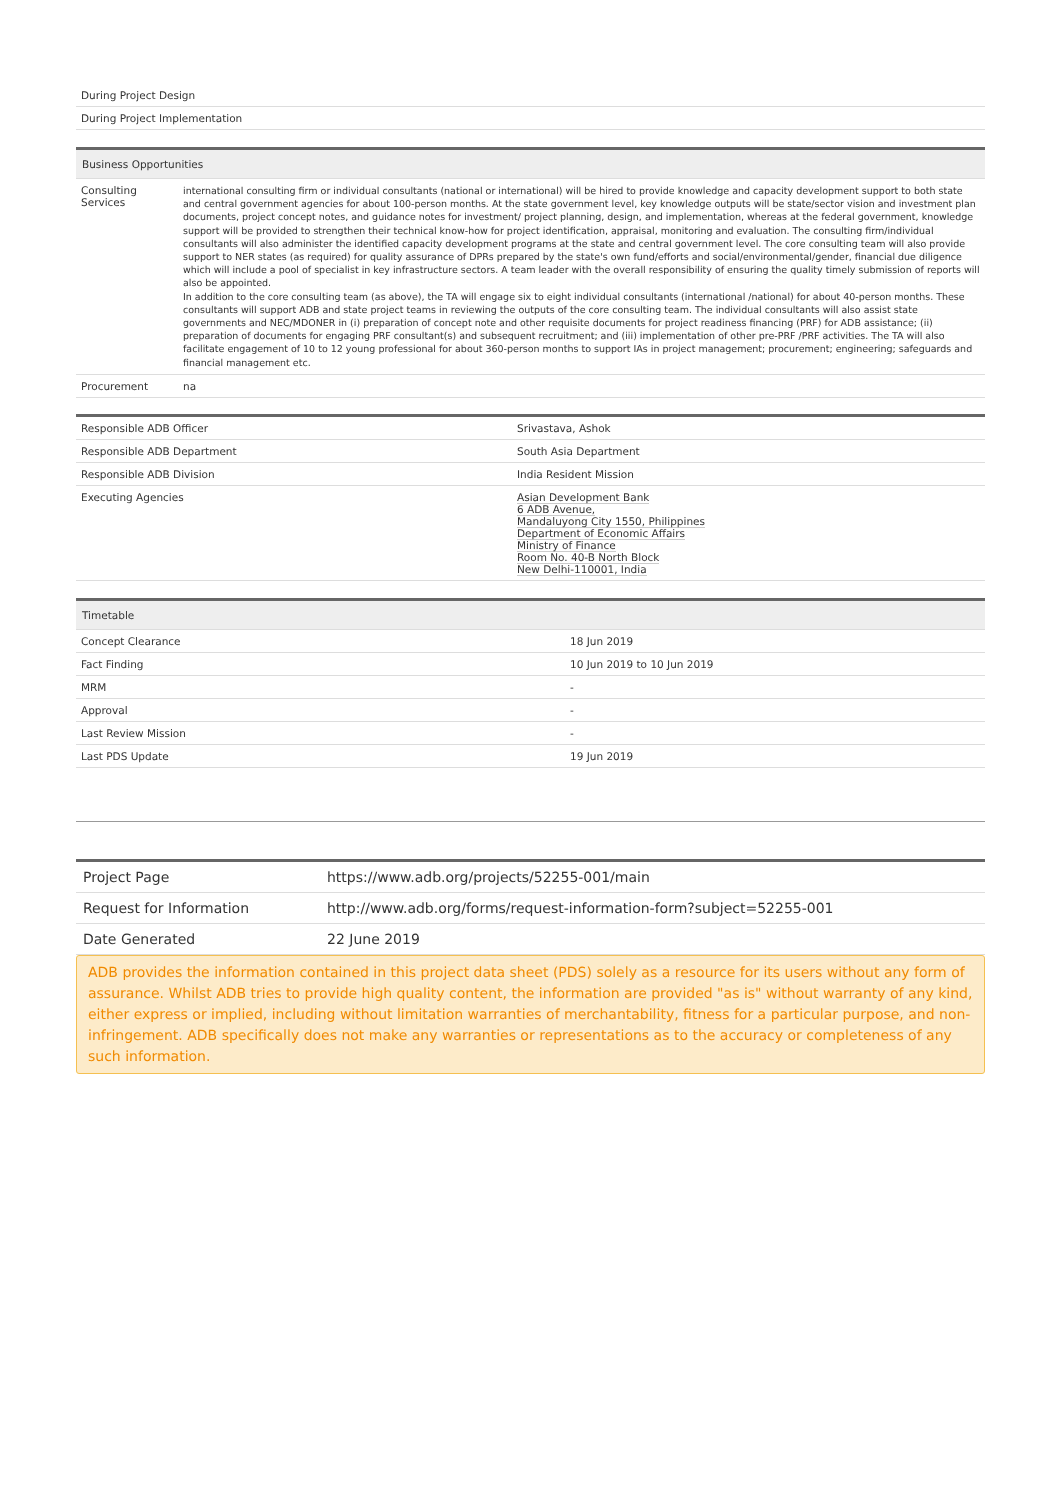| During Project Design |
| During Project Implementation |
| Business Opportunities | |
| --- | --- |
| Consulting Services | international consulting firm or individual consultants (national or international) will be hired to provide knowledge and capacity development support to both state and central government agencies for about 100-person months. At the state government level, key knowledge outputs will be state/sector vision and investment plan documents, project concept notes, and guidance notes for investment/ project planning, design, and implementation, whereas at the federal government, knowledge support will be provided to strengthen their technical know-how for project identification, appraisal, monitoring and evaluation. The consulting firm/individual consultants will also administer the identified capacity development programs at the state and central government level. The core consulting team will also provide support to NER states (as required) for quality assurance of DPRs prepared by the state's own fund/efforts and social/environmental/gender, financial due diligence which will include a pool of specialist in key infrastructure sectors. A team leader with the overall responsibility of ensuring the quality timely submission of reports will also be appointed. In addition to the core consulting team (as above), the TA will engage six to eight individual consultants (international /national) for about 40-person months. These consultants will support ADB and state project teams in reviewing the outputs of the core consulting team. The individual consultants will also assist state governments and NEC/MDONER in (i) preparation of concept note and other requisite documents for project readiness financing (PRF) for ADB assistance; (ii) preparation of documents for engaging PRF consultant(s) and subsequent recruitment; and (iii) implementation of other pre-PRF /PRF activities. The TA will also facilitate engagement of 10 to 12 young professional for about 360-person months to support IAs in project management; procurement; engineering; safeguards and financial management etc. |
| Procurement | na |
| Responsible ADB Officer | Srivastava, Ashok |
| Responsible ADB Department | South Asia Department |
| Responsible ADB Division | India Resident Mission |
| Executing Agencies | Asian Development Bank 6 ADB Avenue, Mandaluyong City 1550, Philippines Department of Economic Affairs Ministry of Finance Room No. 40-B North Block New Delhi-110001, India |
| Timetable | |
| --- | --- |
| Concept Clearance | 18 Jun 2019 |
| Fact Finding | 10 Jun 2019 to 10 Jun 2019 |
| MRM | - |
| Approval | - |
| Last Review Mission | - |
| Last PDS Update | 19 Jun 2019 |
| Project Page | https://www.adb.org/projects/52255-001/main |
| Request for Information | http://www.adb.org/forms/request-information-form?subject=52255-001 |
| Date Generated | 22 June 2019 |
ADB provides the information contained in this project data sheet (PDS) solely as a resource for its users without any form of assurance. Whilst ADB tries to provide high quality content, the information are provided "as is" without warranty of any kind, either express or implied, including without limitation warranties of merchantability, fitness for a particular purpose, and non-infringement. ADB specifically does not make any warranties or representations as to the accuracy or completeness of any such information.